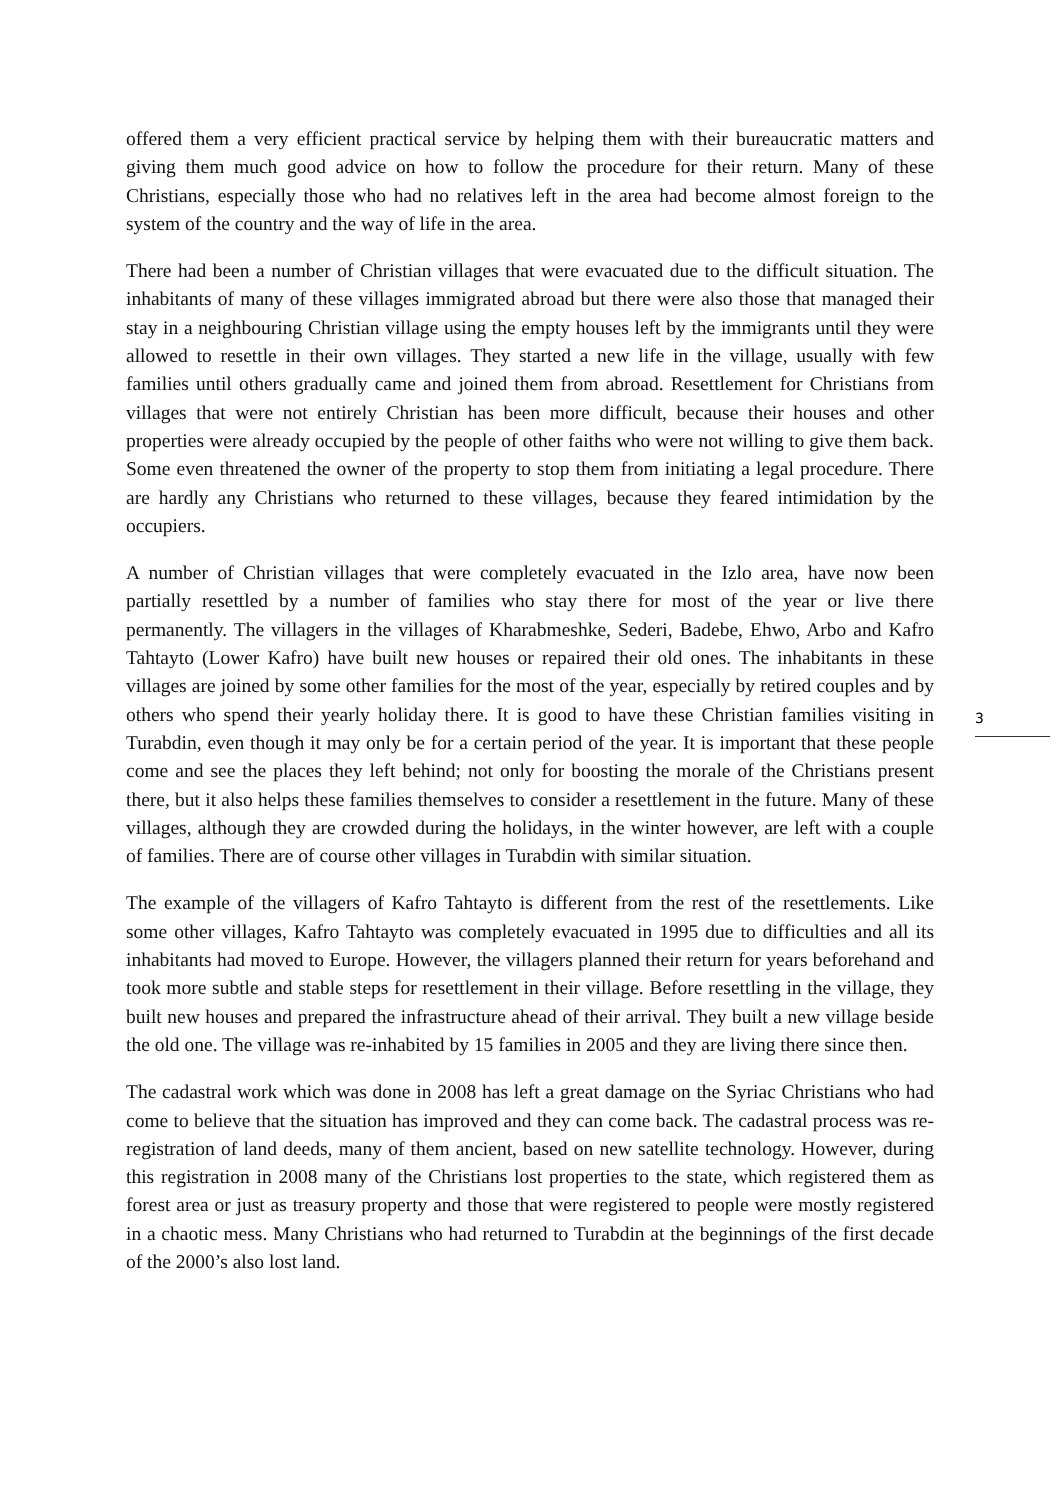offered them a very efficient practical service by helping them with their bureaucratic matters and giving them much good advice on how to follow the procedure for their return. Many of these Christians, especially those who had no relatives left in the area had become almost foreign to the system of the country and the way of life in the area.
There had been a number of Christian villages that were evacuated due to the difficult situation. The inhabitants of many of these villages immigrated abroad but there were also those that managed their stay in a neighbouring Christian village using the empty houses left by the immigrants until they were allowed to resettle in their own villages. They started a new life in the village, usually with few families until others gradually came and joined them from abroad. Resettlement for Christians from villages that were not entirely Christian has been more difficult, because their houses and other properties were already occupied by the people of other faiths who were not willing to give them back. Some even threatened the owner of the property to stop them from initiating a legal procedure. There are hardly any Christians who returned to these villages, because they feared intimidation by the occupiers.
A number of Christian villages that were completely evacuated in the Izlo area, have now been partially resettled by a number of families who stay there for most of the year or live there permanently. The villagers in the villages of Kharabmeshke, Sederi, Badebe, Ehwo, Arbo and Kafro Tahtayto (Lower Kafro) have built new houses or repaired their old ones. The inhabitants in these villages are joined by some other families for the most of the year, especially by retired couples and by others who spend their yearly holiday there. It is good to have these Christian families visiting in Turabdin, even though it may only be for a certain period of the year. It is important that these people come and see the places they left behind; not only for boosting the morale of the Christians present there, but it also helps these families themselves to consider a resettlement in the future. Many of these villages, although they are crowded during the holidays, in the winter however, are left with a couple of families. There are of course other villages in Turabdin with similar situation.
The example of the villagers of Kafro Tahtayto is different from the rest of the resettlements. Like some other villages, Kafro Tahtayto was completely evacuated in 1995 due to difficulties and all its inhabitants had moved to Europe. However, the villagers planned their return for years beforehand and took more subtle and stable steps for resettlement in their village. Before resettling in the village, they built new houses and prepared the infrastructure ahead of their arrival. They built a new village beside the old one. The village was re-inhabited by 15 families in 2005 and they are living there since then.
The cadastral work which was done in 2008 has left a great damage on the Syriac Christians who had come to believe that the situation has improved and they can come back. The cadastral process was re-registration of land deeds, many of them ancient, based on new satellite technology. However, during this registration in 2008 many of the Christians lost properties to the state, which registered them as forest area or just as treasury property and those that were registered to people were mostly registered in a chaotic mess. Many Christians who had returned to Turabdin at the beginnings of the first decade of the 2000’s also lost land.
3